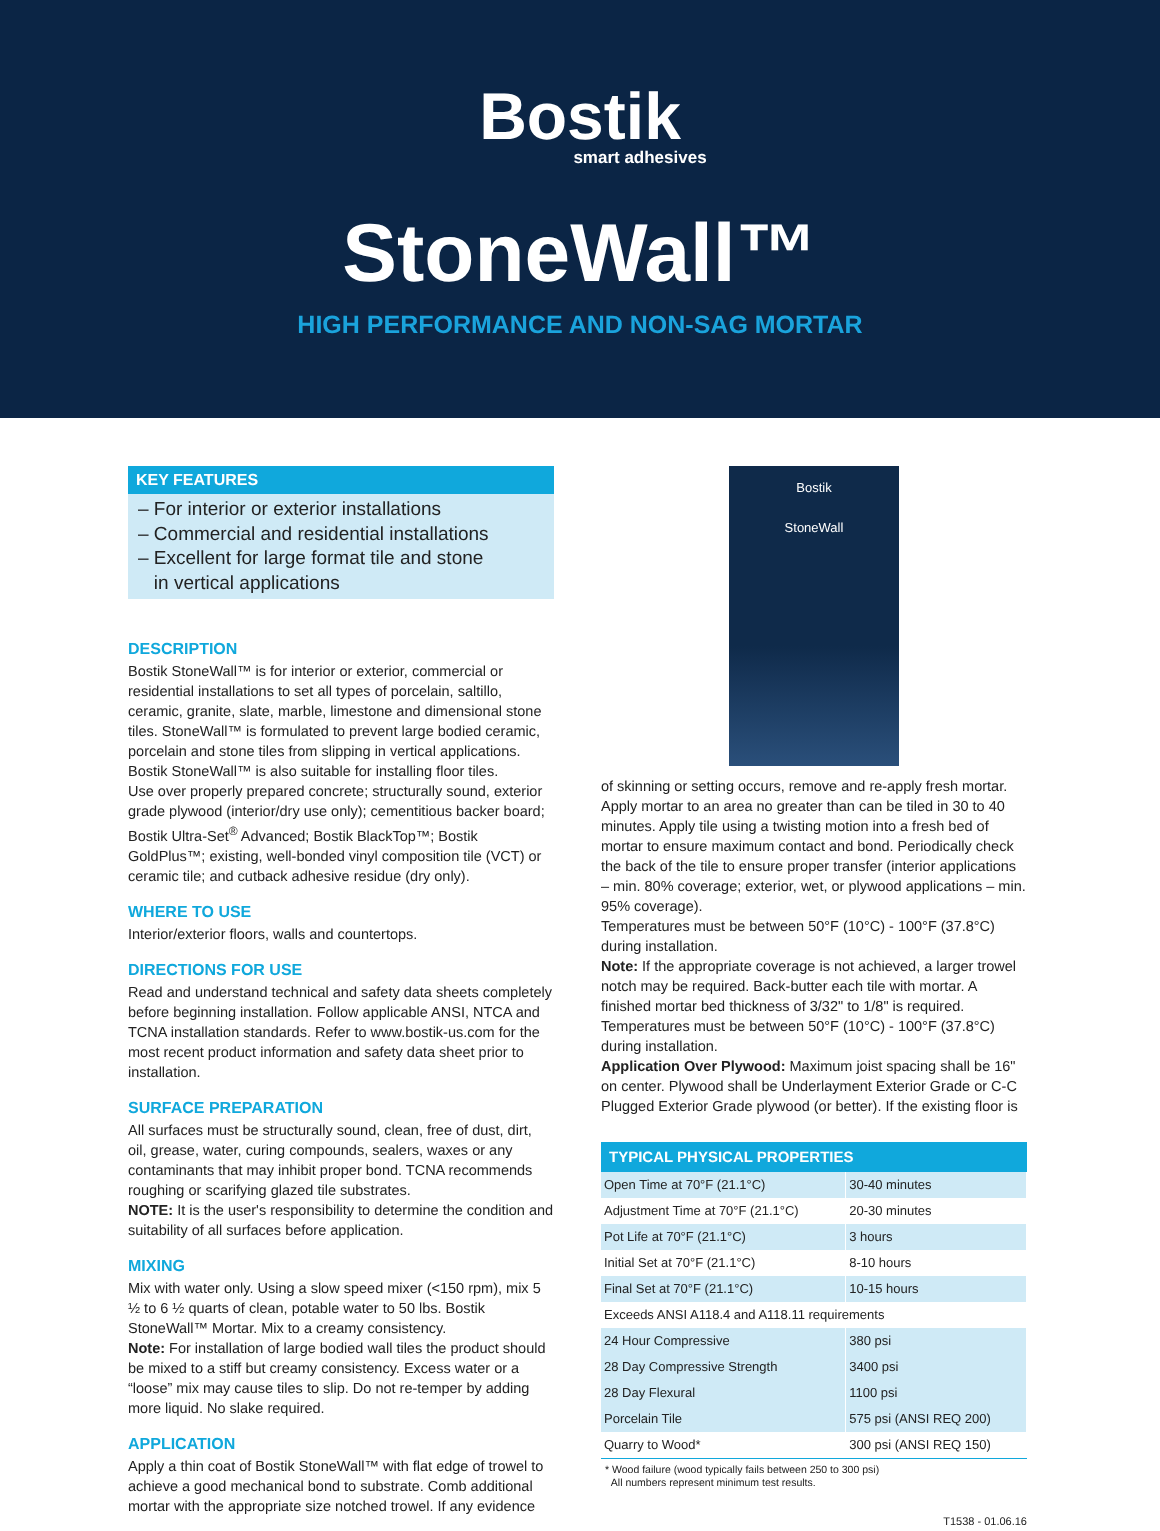Bostik
smart adhesives
StoneWall™
HIGH PERFORMANCE AND NON-SAG MORTAR
KEY FEATURES
– For interior or exterior installations
– Commercial and residential installations
– Excellent for large format tile and stone
in vertical applications
DESCRIPTION
Bostik StoneWall™ is for interior or exterior, commercial or residential installations to set all types of porcelain, saltillo, ceramic, granite, slate, marble, limestone and dimensional stone tiles. StoneWall™ is formulated to prevent large bodied ceramic, porcelain and stone tiles from slipping in vertical applications. Bostik StoneWall™ is also suitable for installing floor tiles.
Use over properly prepared concrete; structurally sound, exterior grade plywood (interior/dry use only); cementitious backer board; Bostik Ultra-Set<sup>®</sup> Advanced; Bostik BlackTop™; Bostik GoldPlus™; existing, well-bonded vinyl composition tile (VCT) or ceramic tile; and cutback adhesive residue (dry only).
WHERE TO USE
Interior/exterior floors, walls and countertops.
DIRECTIONS FOR USE
Read and understand technical and safety data sheets completely before beginning installation. Follow applicable ANSI, NTCA and TCNA installation standards. Refer to www.bostik-us.com for the most recent product information and safety data sheet prior to installation.
SURFACE PREPARATION
All surfaces must be structurally sound, clean, free of dust, dirt, oil, grease, water, curing compounds, sealers, waxes or any contaminants that may inhibit proper bond. TCNA recommends roughing or scarifying glazed tile substrates.
NOTE: It is the user's responsibility to determine the condition and suitability of all surfaces before application.
MIXING
Mix with water only. Using a slow speed mixer (<150 rpm), mix 5 ½ to 6 ½ quarts of clean, potable water to 50 lbs. Bostik StoneWall™ Mortar. Mix to a creamy consistency.
Note: For installation of large bodied wall tiles the product should be mixed to a stiff but creamy consistency. Excess water or a “loose” mix may cause tiles to slip. Do not re-temper by adding more liquid. No slake required.
APPLICATION
Apply a thin coat of Bostik StoneWall™ with flat edge of trowel to achieve a good mechanical bond to substrate. Comb additional mortar with the appropriate size notched trowel. If any evidence
Bostik
StoneWall
of skinning or setting occurs, remove and re-apply fresh mortar. Apply mortar to an area no greater than can be tiled in 30 to 40 minutes. Apply tile using a twisting motion into a fresh bed of mortar to ensure maximum contact and bond. Periodically check the back of the tile to ensure proper transfer (interior applications – min. 80% coverage; exterior, wet, or plywood applications – min. 95% coverage).
Temperatures must be between 50°F (10°C) - 100°F (37.8°C) during installation.
Note: If the appropriate coverage is not achieved, a larger trowel notch may be required. Back-butter each tile with mortar. A finished mortar bed thickness of 3/32" to 1/8" is required.
Temperatures must be between 50°F (10°C) - 100°F (37.8°C) during installation.
Application Over Plywood: Maximum joist spacing shall be 16" on center. Plywood shall be Underlayment Exterior Grade or C-C Plugged Exterior Grade plywood (or better). If the existing floor is
| TYPICAL PHYSICAL PROPERTIES | |
| --- | --- |
| Open Time at 70°F (21.1°C) | 30-40 minutes |
| Adjustment Time at 70°F (21.1°C) | 20-30 minutes |
| Pot Life at 70°F (21.1°C) | 3 hours |
| Initial Set at 70°F (21.1°C) | 8-10 hours |
| Final Set at 70°F (21.1°C) | 10-15 hours |
| Exceeds ANSI A118.4 and A118.11 requirements | |
| 24 Hour Compressive | 380 psi |
| 28 Day Compressive Strength | 3400 psi |
| 28 Day Flexural | 1100 psi |
| Porcelain Tile | 575 psi (ANSI REQ 200) |
| Quarry to Wood* | 300 psi (ANSI REQ 150) |
* Wood failure (wood typically fails between 250 to 300 psi)
All numbers represent minimum test results.
T1538 - 01.06.16